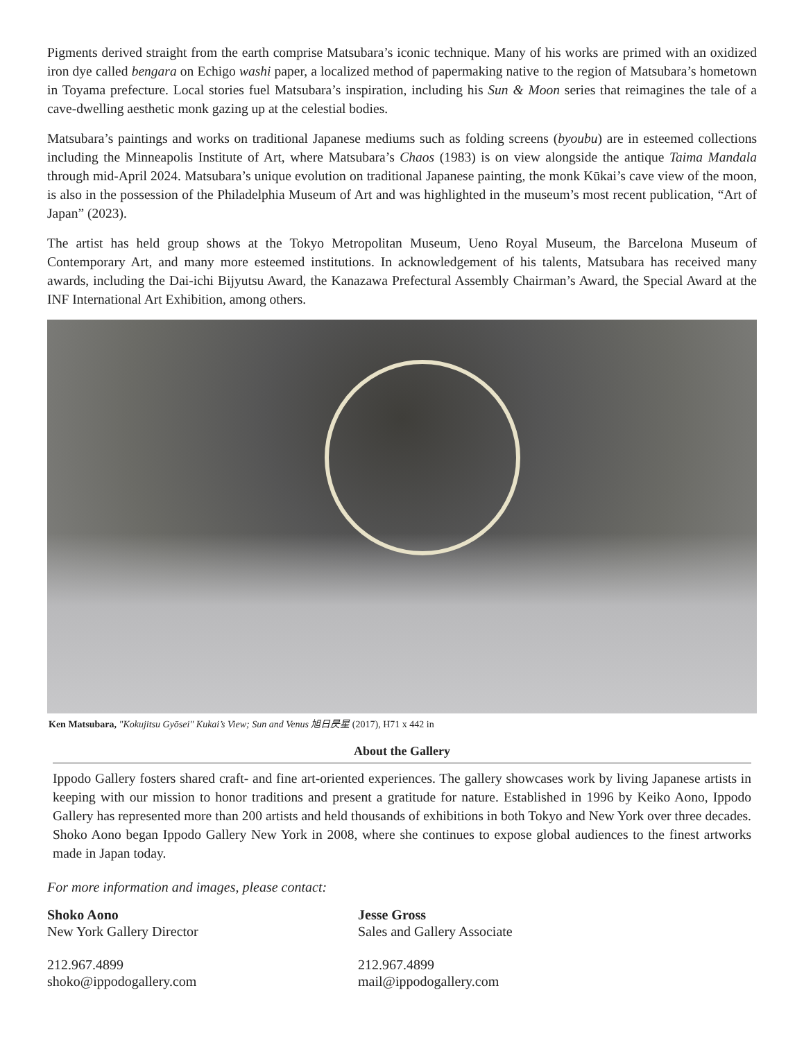Pigments derived straight from the earth comprise Matsubara’s iconic technique. Many of his works are primed with an oxidized iron dye called bengara on Echigo washi paper, a localized method of papermaking native to the region of Matsubara’s hometown in Toyama prefecture. Local stories fuel Matsubara’s inspiration, including his Sun & Moon series that reimagines the tale of a cave-dwelling aesthetic monk gazing up at the celestial bodies.
Matsubara’s paintings and works on traditional Japanese mediums such as folding screens (byoubu) are in esteemed collections including the Minneapolis Institute of Art, where Matsubara’s Chaos (1983) is on view alongside the antique Taima Mandala through mid-April 2024. Matsubara’s unique evolution on traditional Japanese painting, the monk Kūkai’s cave view of the moon, is also in the possession of the Philadelphia Museum of Art and was highlighted in the museum’s most recent publication, “Art of Japan” (2023).
The artist has held group shows at the Tokyo Metropolitan Museum, Ueno Royal Museum, the Barcelona Museum of Contemporary Art, and many more esteemed institutions. In acknowledgement of his talents, Matsubara has received many awards, including the Dai-ichi Bijyutsu Award, the Kanazawa Prefectural Assembly Chairman’s Award, the Special Award at the INF International Art Exhibition, among others.
Ken Matsubara, "Kokujitsu Gyōsei" Kukai’s View; Sun and Venus 旭日昃星 (2017), H71 x 442 in
About the Gallery
Ippodo Gallery fosters shared craft- and fine art-oriented experiences. The gallery showcases work by living Japanese artists in keeping with our mission to honor traditions and present a gratitude for nature. Established in 1996 by Keiko Aono, Ippodo Gallery has represented more than 200 artists and held thousands of exhibitions in both Tokyo and New York over three decades. Shoko Aono began Ippodo Gallery New York in 2008, where she continues to expose global audiences to the finest artworks made in Japan today.
For more information and images, please contact:
Shoko Aono
New York Gallery Director
212.967.4899
shoko@ippodogallery.com
Jesse Gross
Sales and Gallery Associate
212.967.4899
mail@ippodogallery.com